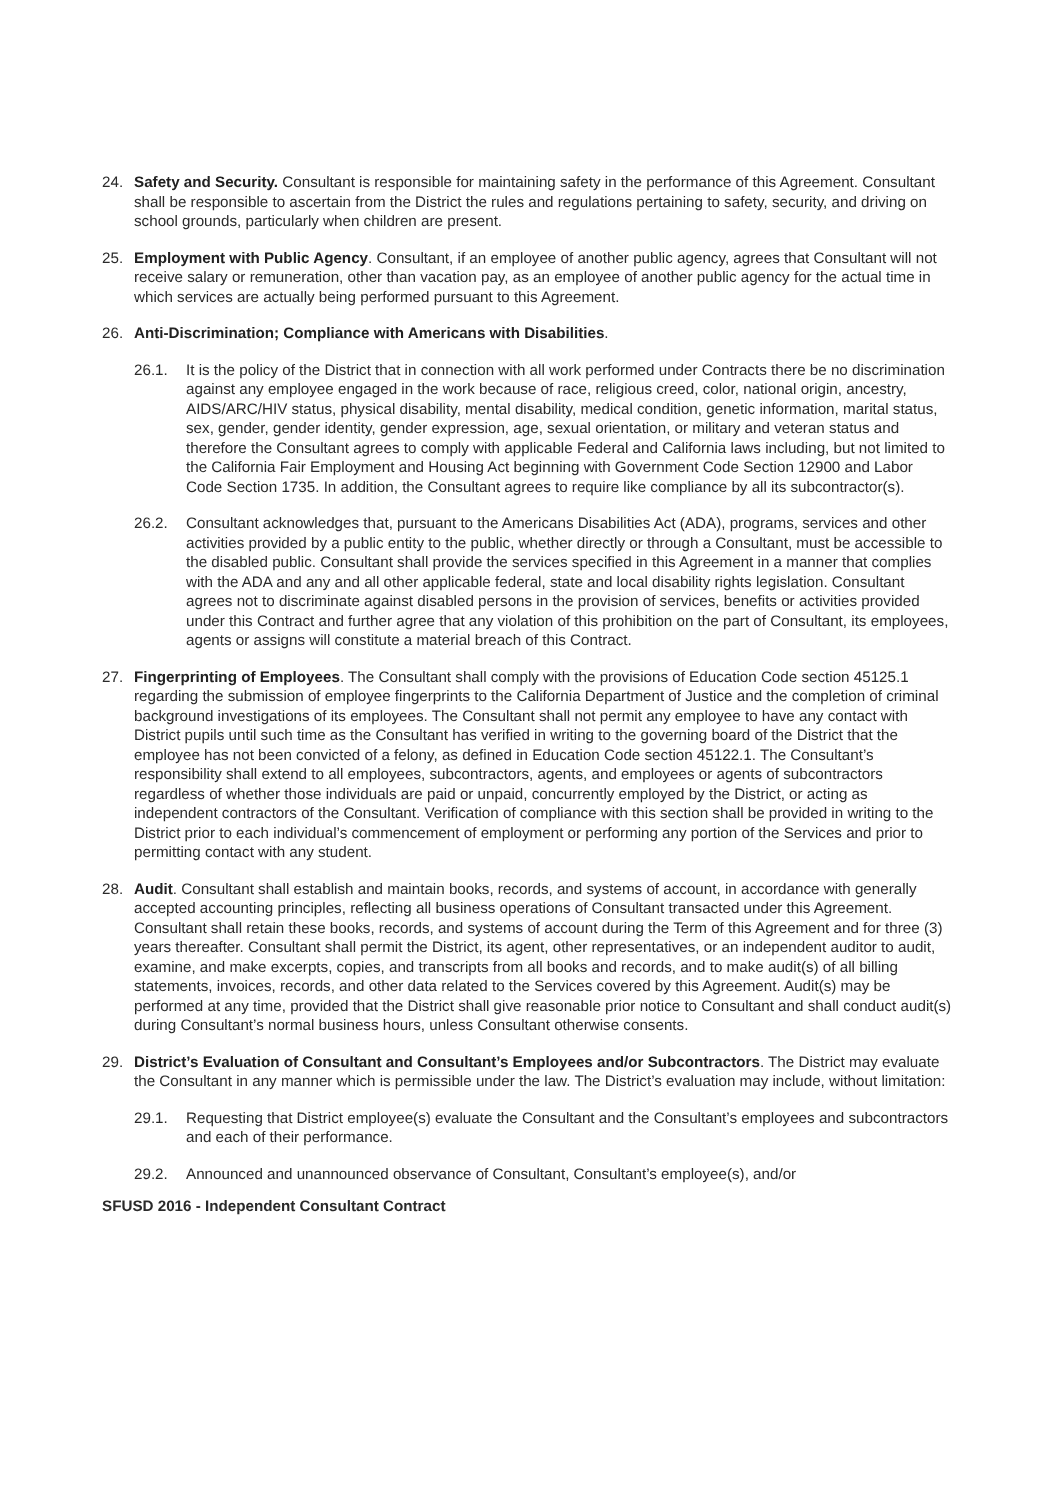24. Safety and Security. Consultant is responsible for maintaining safety in the performance of this Agreement. Consultant shall be responsible to ascertain from the District the rules and regulations pertaining to safety, security, and driving on school grounds, particularly when children are present.
25. Employment with Public Agency. Consultant, if an employee of another public agency, agrees that Consultant will not receive salary or remuneration, other than vacation pay, as an employee of another public agency for the actual time in which services are actually being performed pursuant to this Agreement.
26. Anti-Discrimination; Compliance with Americans with Disabilities.
26.1. It is the policy of the District that in connection with all work performed under Contracts there be no discrimination against any employee engaged in the work because of race, religious creed, color, national origin, ancestry, AIDS/ARC/HIV status, physical disability, mental disability, medical condition, genetic information, marital status, sex, gender, gender identity, gender expression, age, sexual orientation, or military and veteran status and therefore the Consultant agrees to comply with applicable Federal and California laws including, but not limited to the California Fair Employment and Housing Act beginning with Government Code Section 12900 and Labor Code Section 1735. In addition, the Consultant agrees to require like compliance by all its subcontractor(s).
26.2. Consultant acknowledges that, pursuant to the Americans Disabilities Act (ADA), programs, services and other activities provided by a public entity to the public, whether directly or through a Consultant, must be accessible to the disabled public. Consultant shall provide the services specified in this Agreement in a manner that complies with the ADA and any and all other applicable federal, state and local disability rights legislation. Consultant agrees not to discriminate against disabled persons in the provision of services, benefits or activities provided under this Contract and further agree that any violation of this prohibition on the part of Consultant, its employees, agents or assigns will constitute a material breach of this Contract.
27. Fingerprinting of Employees. The Consultant shall comply with the provisions of Education Code section 45125.1 regarding the submission of employee fingerprints to the California Department of Justice and the completion of criminal background investigations of its employees. The Consultant shall not permit any employee to have any contact with District pupils until such time as the Consultant has verified in writing to the governing board of the District that the employee has not been convicted of a felony, as defined in Education Code section 45122.1. The Consultant’s responsibility shall extend to all employees, subcontractors, agents, and employees or agents of subcontractors regardless of whether those individuals are paid or unpaid, concurrently employed by the District, or acting as independent contractors of the Consultant. Verification of compliance with this section shall be provided in writing to the District prior to each individual’s commencement of employment or performing any portion of the Services and prior to permitting contact with any student.
28. Audit. Consultant shall establish and maintain books, records, and systems of account, in accordance with generally accepted accounting principles, reflecting all business operations of Consultant transacted under this Agreement. Consultant shall retain these books, records, and systems of account during the Term of this Agreement and for three (3) years thereafter. Consultant shall permit the District, its agent, other representatives, or an independent auditor to audit, examine, and make excerpts, copies, and transcripts from all books and records, and to make audit(s) of all billing statements, invoices, records, and other data related to the Services covered by this Agreement. Audit(s) may be performed at any time, provided that the District shall give reasonable prior notice to Consultant and shall conduct audit(s) during Consultant’s normal business hours, unless Consultant otherwise consents.
29. District’s Evaluation of Consultant and Consultant’s Employees and/or Subcontractors. The District may evaluate the Consultant in any manner which is permissible under the law. The District’s evaluation may include, without limitation:
29.1. Requesting that District employee(s) evaluate the Consultant and the Consultant’s employees and subcontractors and each of their performance.
29.2. Announced and unannounced observance of Consultant, Consultant’s employee(s), and/or
SFUSD 2016 - Independent Consultant Contract